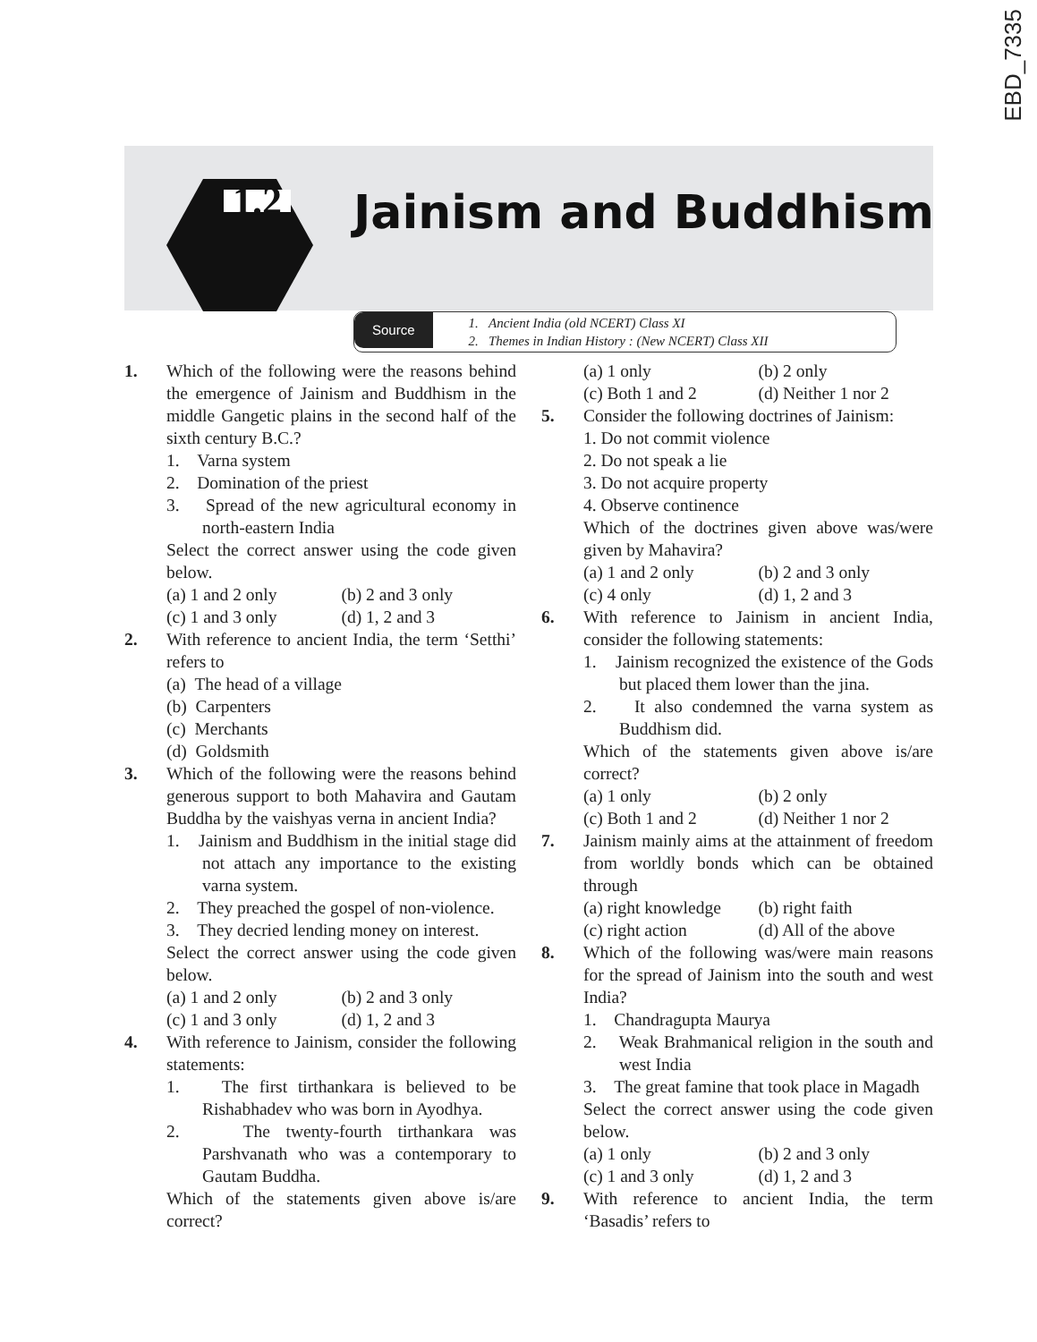EBD_7335
1.2 Jainism and Buddhism
Source
1. Ancient India (old NCERT) Class XI
2. Themes in Indian History : (New NCERT) Class XII
1. Which of the following were the reasons behind the emergence of Jainism and Buddhism in the middle Gangetic plains in the second half of the sixth century B.C.?
1. Varna system
2. Domination of the priest
3. Spread of the new agricultural economy in north-eastern India
Select the correct answer using the code given below.
(a) 1 and 2 only (b) 2 and 3 only (c) 1 and 3 only (d) 1, 2 and 3
2. With reference to ancient India, the term ‘Setthi’ refers to
(a) The head of a village
(b) Carpenters
(c) Merchants
(d) Goldsmith
3. Which of the following were the reasons behind generous support to both Mahavira and Gautam Buddha by the vaishyas verna in ancient India?
1. Jainism and Buddhism in the initial stage did not attach any importance to the existing varna system.
2. They preached the gospel of non-violence.
3. They decried lending money on interest.
Select the correct answer using the code given below.
(a) 1 and 2 only (b) 2 and 3 only (c) 1 and 3 only (d) 1, 2 and 3
4. With reference to Jainism, consider the following statements:
1. The first tirthankara is believed to be Rishabhadev who was born in Ayodhya.
2. The twenty-fourth tirthankara was Parshvanath who was a contemporary to Gautam Buddha.
Which of the statements given above is/are correct?
(a) 1 only (b) 2 only (c) Both 1 and 2 (d) Neither 1 nor 2
5. Consider the following doctrines of Jainism:
1. Do not commit violence
2. Do not speak a lie
3. Do not acquire property
4. Observe continence
Which of the doctrines given above was/were given by Mahavira?
(a) 1 and 2 only (b) 2 and 3 only (c) 4 only (d) 1, 2 and 3
6. With reference to Jainism in ancient India, consider the following statements:
1. Jainism recognized the existence of the Gods but placed them lower than the jina.
2. It also condemned the varna system as Buddhism did.
Which of the statements given above is/are correct?
(a) 1 only (b) 2 only (c) Both 1 and 2 (d) Neither 1 nor 2
7. Jainism mainly aims at the attainment of freedom from worldly bonds which can be obtained through
(a) right knowledge (b) right faith (c) right action (d) All of the above
8. Which of the following was/were main reasons for the spread of Jainism into the south and west India?
1. Chandragupta Maurya
2. Weak Brahmanical religion in the south and west India
3. The great famine that took place in Magadh
Select the correct answer using the code given below.
(a) 1 only (b) 2 and 3 only (c) 1 and 3 only (d) 1, 2 and 3
9. With reference to ancient India, the term ‘Basadis’ refers to